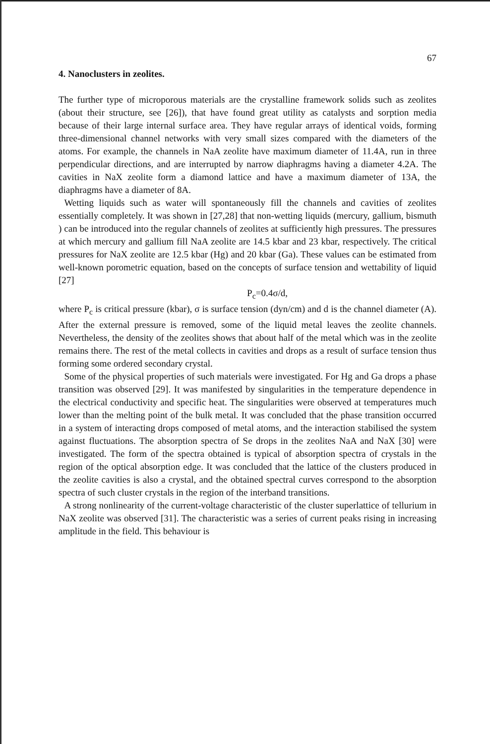67
4. Nanoclusters in zeolites.
The further type of microporous materials are the crystalline framework solids such as zeolites (about their structure, see [26]), that have found great utility as catalysts and sorption media because of their large internal surface area. They have regular arrays of identical voids, forming three-dimensional channel networks with very small sizes compared with the diameters of the atoms. For example, the channels in NaA zeolite have maximum diameter of 11.4A, run in three perpendicular directions, and are interrupted by narrow diaphragms having a diameter 4.2A. The cavities in NaX zeolite form a diamond lattice and have a maximum diameter of 13A, the diaphragms have a diameter of 8A.
Wetting liquids such as water will spontaneously fill the channels and cavities of zeolites essentially completely. It was shown in [27,28] that non-wetting liquids (mercury, gallium, bismuth ) can be introduced into the regular channels of zeolites at sufficiently high pressures. The pressures at which mercury and gallium fill NaA zeolite are 14.5 kbar and 23 kbar, respectively. The critical pressures for NaX zeolite are 12.5 kbar (Hg) and 20 kbar (Ga). These values can be estimated from well-known porometric equation, based on the concepts of surface tension and wettability of liquid [27]
P<sub>c</sub>=0.4σ/d,
where P<sub>c</sub> is critical pressure (kbar), σ is surface tension (dyn/cm) and d is the channel diameter (A). After the external pressure is removed, some of the liquid metal leaves the zeolite channels. Nevertheless, the density of the zeolites shows that about half of the metal which was in the zeolite remains there. The rest of the metal collects in cavities and drops as a result of surface tension thus forming some ordered secondary crystal.
Some of the physical properties of such materials were investigated. For Hg and Ga drops a phase transition was observed [29]. It was manifested by singularities in the temperature dependence in the electrical conductivity and specific heat. The singularities were observed at temperatures much lower than the melting point of the bulk metal. It was concluded that the phase transition occurred in a system of interacting drops composed of metal atoms, and the interaction stabilised the system against fluctuations. The absorption spectra of Se drops in the zeolites NaA and NaX [30] were investigated. The form of the spectra obtained is typical of absorption spectra of crystals in the region of the optical absorption edge. It was concluded that the lattice of the clusters produced in the zeolite cavities is also a crystal, and the obtained spectral curves correspond to the absorption spectra of such cluster crystals in the region of the interband transitions.
A strong nonlinearity of the current-voltage characteristic of the cluster superlattice of tellurium in NaX zeolite was observed [31]. The characteristic was a series of current peaks rising in increasing amplitude in the field. This behaviour is